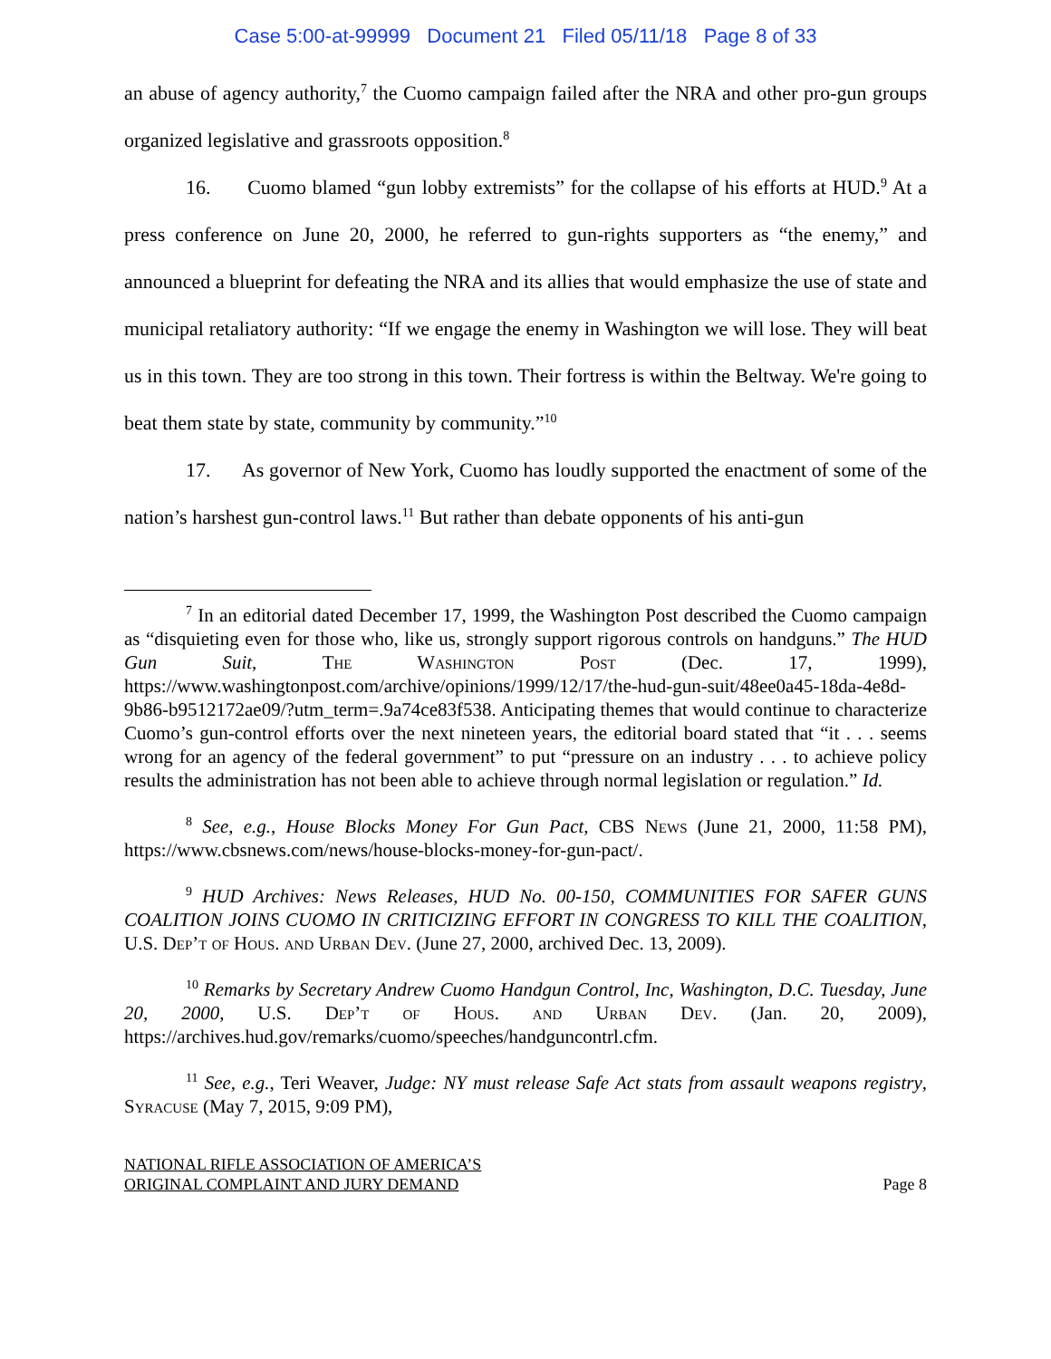Case 5:00-at-99999 Document 21 Filed 05/11/18 Page 8 of 33
an abuse of agency authority,<sup>7</sup> the Cuomo campaign failed after the NRA and other pro-gun groups organized legislative and grassroots opposition.<sup>8</sup>
16. Cuomo blamed “gun lobby extremists” for the collapse of his efforts at HUD.<sup>9</sup> At a press conference on June 20, 2000, he referred to gun-rights supporters as “the enemy,” and announced a blueprint for defeating the NRA and its allies that would emphasize the use of state and municipal retaliatory authority: “If we engage the enemy in Washington we will lose. They will beat us in this town. They are too strong in this town. Their fortress is within the Beltway. We're going to beat them state by state, community by community.”<sup>10</sup>
17. As governor of New York, Cuomo has loudly supported the enactment of some of the nation’s harshest gun-control laws.<sup>11</sup> But rather than debate opponents of his anti-gun
<sup>7</sup> In an editorial dated December 17, 1999, the Washington Post described the Cuomo campaign as “disquieting even for those who, like us, strongly support rigorous controls on handguns.” The HUD Gun Suit, The Washington Post (Dec. 17, 1999), https://www.washingtonpost.com/archive/opinions/1999/12/17/the-hud-gun-suit/48ee0a45-18da-4e8d-9b86-b9512172ae09/?utm_term=.9a74ce83f538. Anticipating themes that would continue to characterize Cuomo’s gun-control efforts over the next nineteen years, the editorial board stated that “it . . . seems wrong for an agency of the federal government” to put “pressure on an industry . . . to achieve policy results the administration has not been able to achieve through normal legislation or regulation.” Id.
<sup>8</sup> See, e.g., House Blocks Money For Gun Pact, CBS News (June 21, 2000, 11:58 PM), https://www.cbsnews.com/news/house-blocks-money-for-gun-pact/.
<sup>9</sup> HUD Archives: News Releases, HUD No. 00-150, COMMUNITIES FOR SAFER GUNS COALITION JOINS CUOMO IN CRITICIZING EFFORT IN CONGRESS TO KILL THE COALITION, U.S. Dep’t of Hous. and Urban Dev. (June 27, 2000, archived Dec. 13, 2009).
<sup>10</sup> Remarks by Secretary Andrew Cuomo Handgun Control, Inc, Washington, D.C. Tuesday, June 20, 2000, U.S. Dep’t of Hous. and Urban Dev. (Jan. 20, 2009), https://archives.hud.gov/remarks/cuomo/speeches/handguncontrl.cfm.
<sup>11</sup> See, e.g., Teri Weaver, Judge: NY must release Safe Act stats from assault weapons registry, Syracuse (May 7, 2015, 9:09 PM),
NATIONAL RIFLE ASSOCIATION OF AMERICA’S
ORIGINAL COMPLAINT AND JURY DEMAND
Page 8